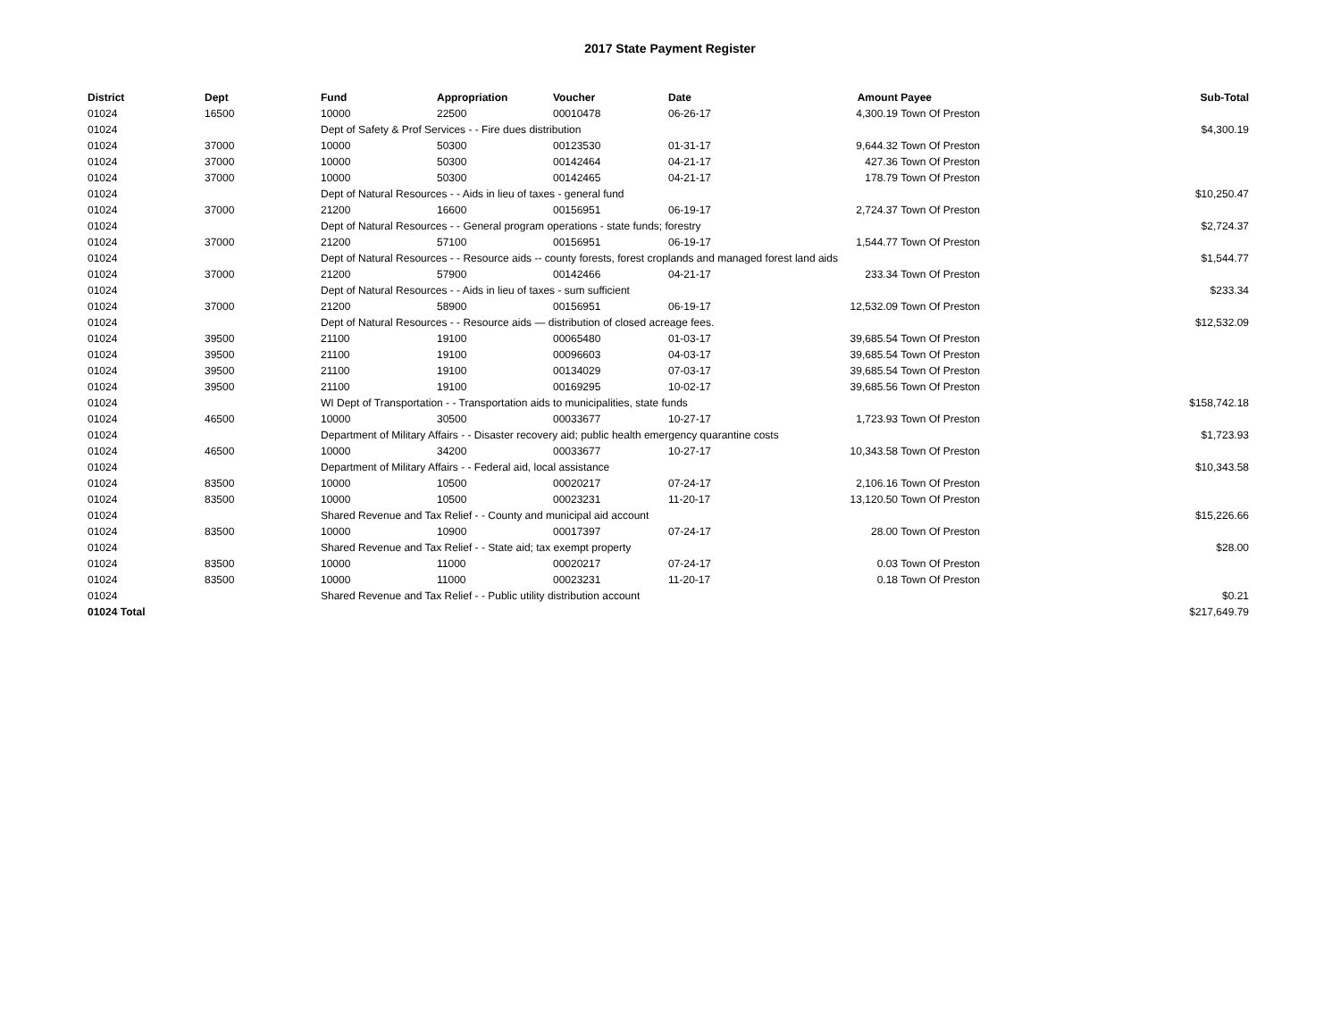2017 State Payment Register
| District | Dept | Fund | Appropriation | Voucher | Date | Amount | Payee | Sub-Total |
| --- | --- | --- | --- | --- | --- | --- | --- | --- |
| 01024 | 16500 | 10000 | 22500 | 00010478 | 06-26-17 | 4,300.19 | Town Of Preston | |
| 01024 | | Dept of Safety & Prof Services - - Fire dues distribution | | | | | | $4,300.19 |
| 01024 | 37000 | 10000 | 50300 | 00123530 | 01-31-17 | 9,644.32 | Town Of Preston | |
| 01024 | 37000 | 10000 | 50300 | 00142464 | 04-21-17 | 427.36 | Town Of Preston | |
| 01024 | 37000 | 10000 | 50300 | 00142465 | 04-21-17 | 178.79 | Town Of Preston | |
| 01024 | | Dept of Natural Resources - - Aids in lieu of taxes - general fund | | | | | | $10,250.47 |
| 01024 | 37000 | 21200 | 16600 | 00156951 | 06-19-17 | 2,724.37 | Town Of Preston | |
| 01024 | | Dept of Natural Resources - - General program operations - state funds; forestry | | | | | | $2,724.37 |
| 01024 | 37000 | 21200 | 57100 | 00156951 | 06-19-17 | 1,544.77 | Town Of Preston | |
| 01024 | | Dept of Natural Resources - - Resource aids -- county forests, forest croplands and managed forest land aids | | | | | | $1,544.77 |
| 01024 | 37000 | 21200 | 57900 | 00142466 | 04-21-17 | 233.34 | Town Of Preston | |
| 01024 | | Dept of Natural Resources - - Aids in lieu of taxes - sum sufficient | | | | | | $233.34 |
| 01024 | 37000 | 21200 | 58900 | 00156951 | 06-19-17 | 12,532.09 | Town Of Preston | |
| 01024 | | Dept of Natural Resources - - Resource aids — distribution of closed acreage fees. | | | | | | $12,532.09 |
| 01024 | 39500 | 21100 | 19100 | 00065480 | 01-03-17 | 39,685.54 | Town Of Preston | |
| 01024 | 39500 | 21100 | 19100 | 00096603 | 04-03-17 | 39,685.54 | Town Of Preston | |
| 01024 | 39500 | 21100 | 19100 | 00134029 | 07-03-17 | 39,685.54 | Town Of Preston | |
| 01024 | 39500 | 21100 | 19100 | 00169295 | 10-02-17 | 39,685.56 | Town Of Preston | |
| 01024 | | WI Dept of Transportation - - Transportation aids to municipalities, state funds | | | | | | $158,742.18 |
| 01024 | 46500 | 10000 | 30500 | 00033677 | 10-27-17 | 1,723.93 | Town Of Preston | |
| 01024 | | Department of Military Affairs - - Disaster recovery aid; public health emergency quarantine costs | | | | | | $1,723.93 |
| 01024 | 46500 | 10000 | 34200 | 00033677 | 10-27-17 | 10,343.58 | Town Of Preston | |
| 01024 | | Department of Military Affairs - - Federal aid, local assistance | | | | | | $10,343.58 |
| 01024 | 83500 | 10000 | 10500 | 00020217 | 07-24-17 | 2,106.16 | Town Of Preston | |
| 01024 | 83500 | 10000 | 10500 | 00023231 | 11-20-17 | 13,120.50 | Town Of Preston | |
| 01024 | | Shared Revenue and Tax Relief - - County and municipal aid account | | | | | | $15,226.66 |
| 01024 | 83500 | 10000 | 10900 | 00017397 | 07-24-17 | 28.00 | Town Of Preston | |
| 01024 | | Shared Revenue and Tax Relief - - State aid; tax exempt property | | | | | | $28.00 |
| 01024 | 83500 | 10000 | 11000 | 00020217 | 07-24-17 | 0.03 | Town Of Preston | |
| 01024 | 83500 | 10000 | 11000 | 00023231 | 11-20-17 | 0.18 | Town Of Preston | |
| 01024 | | Shared Revenue and Tax Relief - - Public utility distribution account | | | | | | $0.21 |
| 01024 Total | | | | | | | | $217,649.79 |